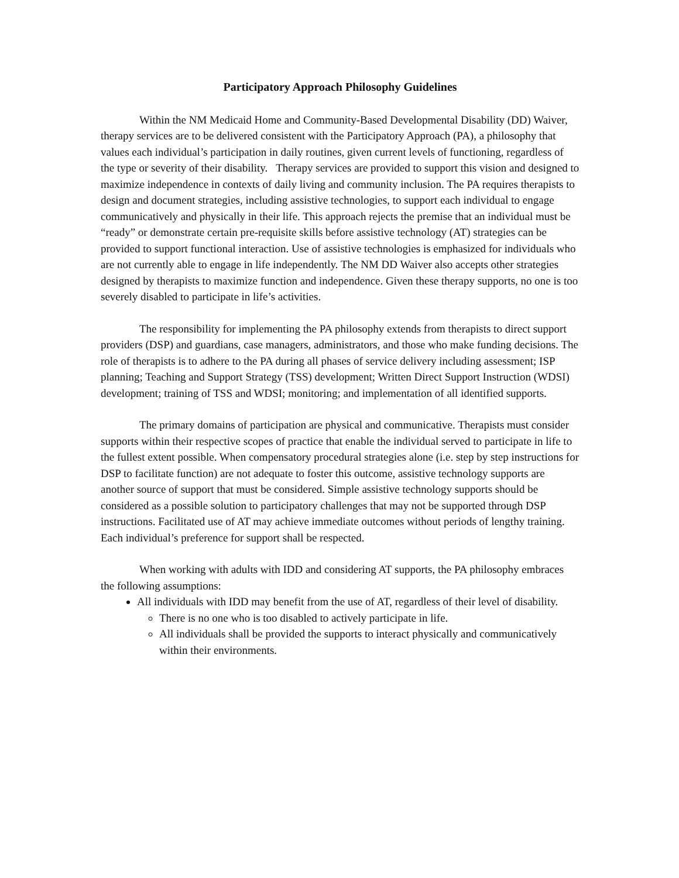Participatory Approach Philosophy Guidelines
Within the NM Medicaid Home and Community-Based Developmental Disability (DD) Waiver, therapy services are to be delivered consistent with the Participatory Approach (PA), a philosophy that values each individual’s participation in daily routines, given current levels of functioning, regardless of the type or severity of their disability. Therapy services are provided to support this vision and designed to maximize independence in contexts of daily living and community inclusion. The PA requires therapists to design and document strategies, including assistive technologies, to support each individual to engage communicatively and physically in their life. This approach rejects the premise that an individual must be “ready” or demonstrate certain pre-requisite skills before assistive technology (AT) strategies can be provided to support functional interaction. Use of assistive technologies is emphasized for individuals who are not currently able to engage in life independently. The NM DD Waiver also accepts other strategies designed by therapists to maximize function and independence. Given these therapy supports, no one is too severely disabled to participate in life’s activities.
The responsibility for implementing the PA philosophy extends from therapists to direct support providers (DSP) and guardians, case managers, administrators, and those who make funding decisions. The role of therapists is to adhere to the PA during all phases of service delivery including assessment; ISP planning; Teaching and Support Strategy (TSS) development; Written Direct Support Instruction (WDSI) development; training of TSS and WDSI; monitoring; and implementation of all identified supports.
The primary domains of participation are physical and communicative. Therapists must consider supports within their respective scopes of practice that enable the individual served to participate in life to the fullest extent possible. When compensatory procedural strategies alone (i.e. step by step instructions for DSP to facilitate function) are not adequate to foster this outcome, assistive technology supports are another source of support that must be considered. Simple assistive technology supports should be considered as a possible solution to participatory challenges that may not be supported through DSP instructions. Facilitated use of AT may achieve immediate outcomes without periods of lengthy training. Each individual’s preference for support shall be respected.
When working with adults with IDD and considering AT supports, the PA philosophy embraces the following assumptions:
All individuals with IDD may benefit from the use of AT, regardless of their level of disability.
There is no one who is too disabled to actively participate in life.
All individuals shall be provided the supports to interact physically and communicatively within their environments.